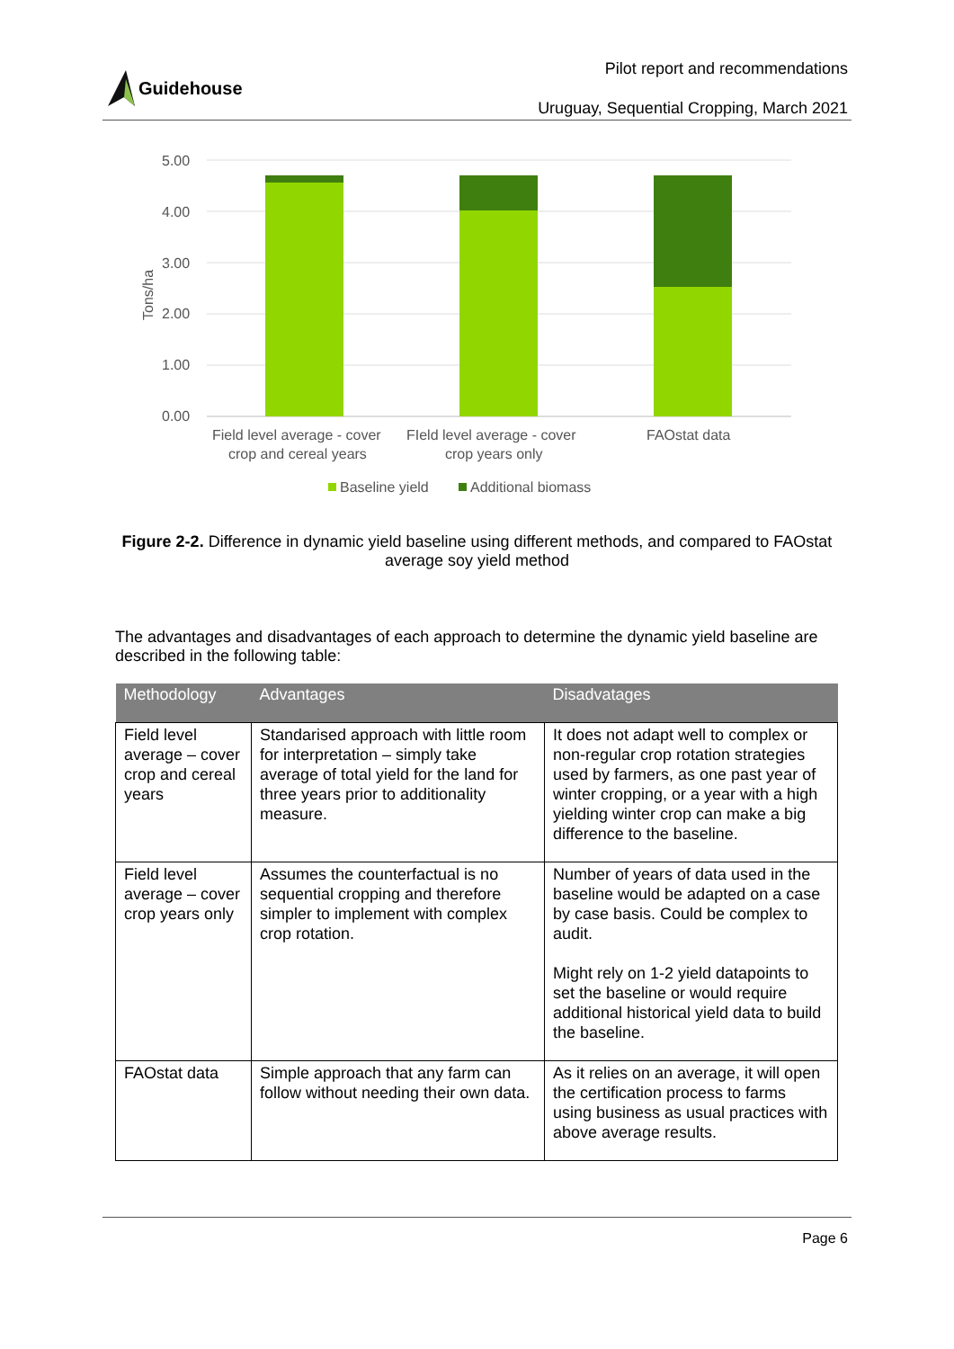Guidehouse
Pilot report and recommendations
Uruguay, Sequential Cropping, March 2021
5.00
4.00
3.00
2.00
1.00
0.00
Tons/ha
Field level average - cover
crop and cereal years
FIeld level average - cover
crop years only
FAOstat data
Baseline yield
Additional biomass
Figure 2-2. Difference in dynamic yield baseline using different methods, and compared to FAOstat average soy yield method
The advantages and disadvantages of each approach to determine the dynamic yield baseline are described in the following table:
| Methodology | Advantages | Disadvatages |
| --- | --- | --- |
| Field level average – cover crop and cereal years | Standarised approach with little room for interpretation – simply take average of total yield for the land for three years prior to additionality measure. | It does not adapt well to complex or non-regular crop rotation strategies used by farmers, as one past year of winter cropping, or a year with a high yielding winter crop can make a big difference to the baseline. |
| Field level average – cover crop years only | Assumes the counterfactual is no sequential cropping and therefore simpler to implement with complex crop rotation. | Number of years of data used in the baseline would be adapted on a case by case basis. Could be complex to audit. Might rely on 1-2 yield datapoints to set the baseline or would require additional historical yield data to build the baseline. |
| FAOstat data | Simple approach that any farm can follow without needing their own data. | As it relies on an average, it will open the certification process to farms using business as usual practices with above average results. |
Page 6